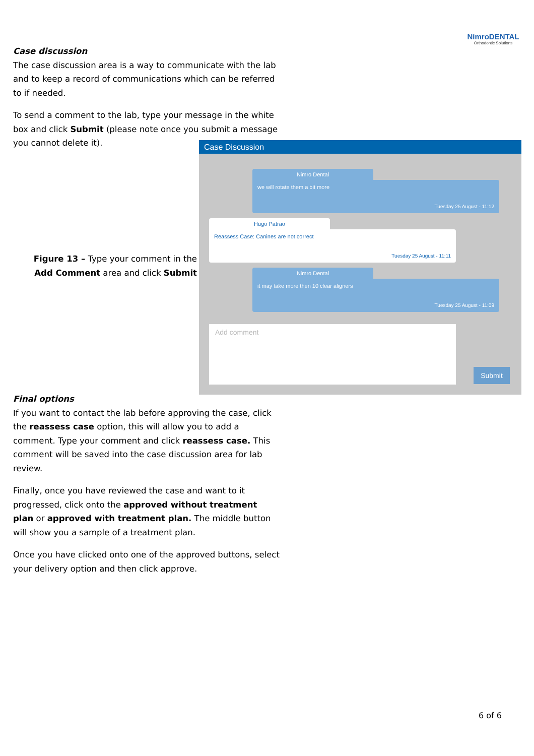NimroDENTAL
Orthodontic Solutions
Case discussion
The case discussion area is a way to communicate with the lab and to keep a record of communications which can be referred to if needed.
To send a comment to the lab, type your message in the white box and click Submit (please note once you submit a message you cannot delete it).
Case Discussion
Nimro Dental
we will rotate them a bit more
Tuesday 25 August - 11:12
Hugo Patrao
Reassess Case: Canines are not correct
Tuesday 25 August - 11:11
Nimro Dental
it may take more then 10 clear aligners
Tuesday 25 August - 11:09
Add comment
Submit
Figure 13 – Type your comment in the Add Comment area and click Submit
Final options
If you want to contact the lab before approving the case, click the reassess case option, this will allow you to add a comment. Type your comment and click reassess case. This comment will be saved into the case discussion area for lab review.
Finally, once you have reviewed the case and want to it progressed, click onto the approved without treatment plan or approved with treatment plan. The middle button will show you a sample of a treatment plan.
Once you have clicked onto one of the approved buttons, select your delivery option and then click approve.
6 of 6